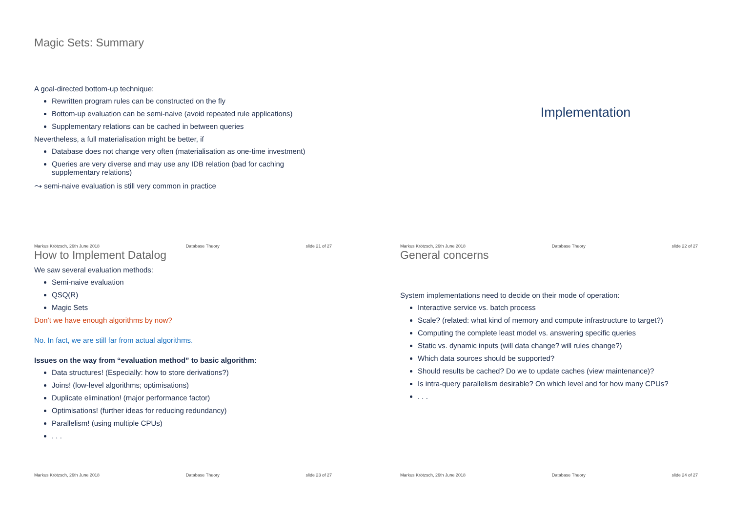Magic Sets: Summary
A goal-directed bottom-up technique:
Rewritten program rules can be constructed on the fly
Bottom-up evaluation can be semi-naive (avoid repeated rule applications)
Supplementary relations can be cached in between queries
Nevertheless, a full materialisation might be better, if
Database does not change very often (materialisation as one-time investment)
Queries are very diverse and may use any IDB relation (bad for caching supplementary relations)
⤳ semi-naive evaluation is still very common in practice
Markus Krötzsch, 26th June 2018 Database Theory slide 21 of 27
Implementation
Markus Krötzsch, 26th June 2018 Database Theory slide 22 of 27
How to Implement Datalog
We saw several evaluation methods:
Semi-naive evaluation
QSQ(R)
Magic Sets
Don’t we have enough algorithms by now?
No. In fact, we are still far from actual algorithms.
Issues on the way from “evaluation method” to basic algorithm:
Data structures! (Especially: how to store derivations?)
Joins! (low-level algorithms; optimisations)
Duplicate elimination! (major performance factor)
Optimisations! (further ideas for reducing redundancy)
Parallelism! (using multiple CPUs)
. . .
Markus Krötzsch, 26th June 2018 Database Theory slide 23 of 27
General concerns
System implementations need to decide on their mode of operation:
Interactive service vs. batch process
Scale? (related: what kind of memory and compute infrastructure to target?)
Computing the complete least model vs. answering specific queries
Static vs. dynamic inputs (will data change? will rules change?)
Which data sources should be supported?
Should results be cached? Do we to update caches (view maintenance)?
Is intra-query parallelism desirable? On which level and for how many CPUs?
. . .
Markus Krötzsch, 26th June 2018 Database Theory slide 24 of 27